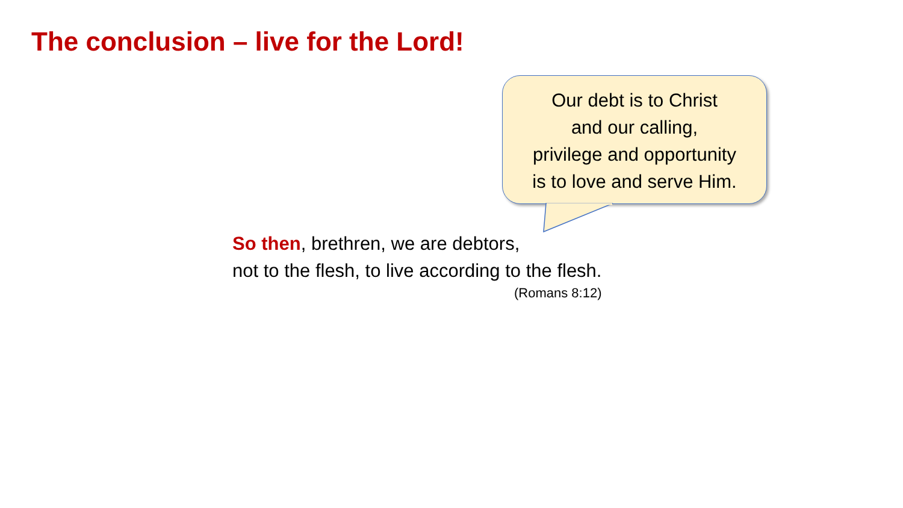The conclusion – live for the Lord!
Our debt is to Christ
and our calling,
privilege and opportunity
is to love and serve Him.
So then, brethren, we are debtors,
not to the flesh, to live according to the flesh.
(Romans 8:12)